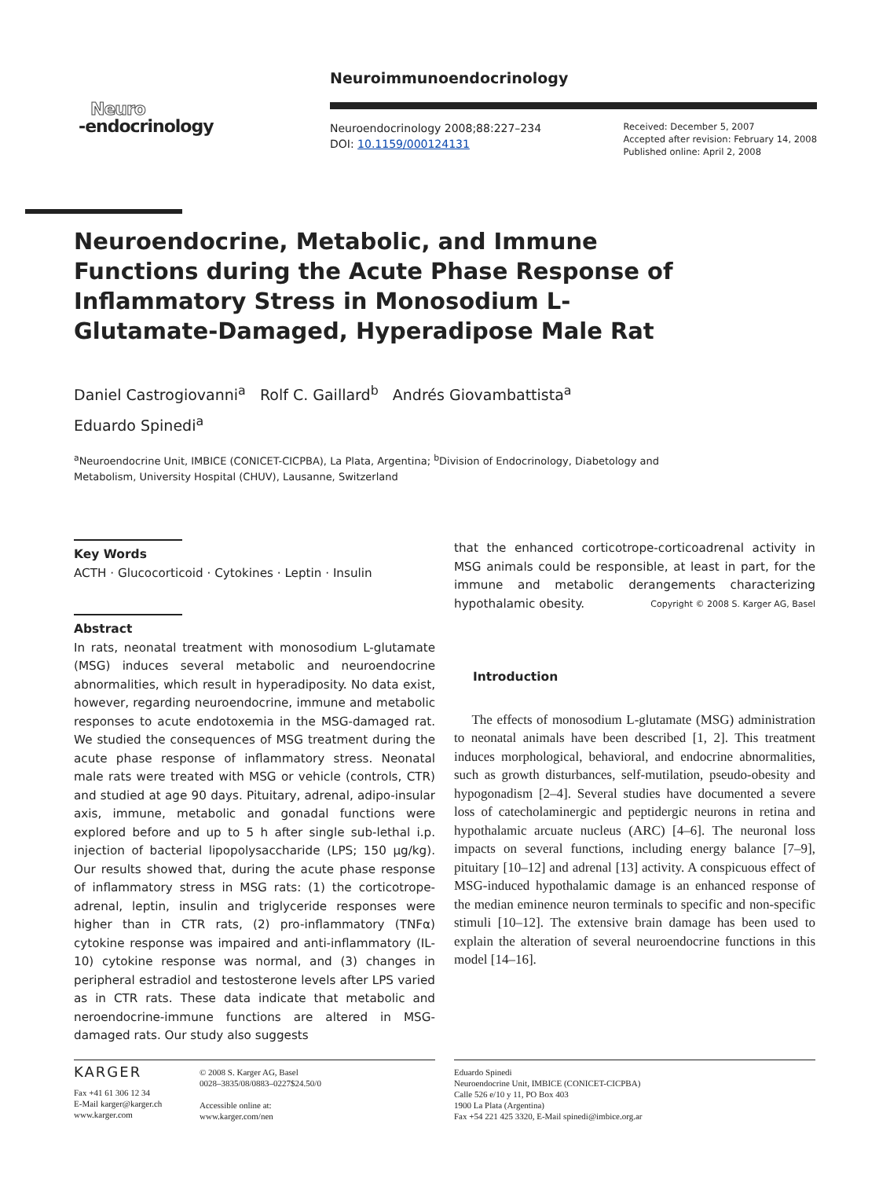Neuro
-endocrinology
Neuroimmunoendocrinology
Neuroendocrinology 2008;88:227–234
DOI: 10.1159/000124131
Received: December 5, 2007
Accepted after revision: February 14, 2008
Published online: April 2, 2008
Neuroendocrine, Metabolic, and Immune Functions during the Acute Phase Response of Inflammatory Stress in Monosodium L-Glutamate-Damaged, Hyperadipose Male Rat
Daniel Castrogiovanni<sup>a</sup> Rolf C. Gaillard<sup>b</sup> Andrés Giovambattista<sup>a</sup>
Eduardo Spinedi<sup>a</sup>
<sup>a</sup> Neuroendocrine Unit, IMBICE (CONICET-CICPBA), La Plata, Argentina; <sup>b</sup>Division of Endocrinology, Diabetology and Metabolism, University Hospital (CHUV), Lausanne, Switzerland
Key Words
ACTH · Glucocorticoid · Cytokines · Leptin · Insulin
Abstract
In rats, neonatal treatment with monosodium L-glutamate (MSG) induces several metabolic and neuroendocrine abnormalities, which result in hyperadiposity. No data exist, however, regarding neuroendocrine, immune and metabolic responses to acute endotoxemia in the MSG-damaged rat. We studied the consequences of MSG treatment during the acute phase response of inflammatory stress. Neonatal male rats were treated with MSG or vehicle (controls, CTR) and studied at age 90 days. Pituitary, adrenal, adipo-insular axis, immune, metabolic and gonadal functions were explored before and up to 5 h after single sub-lethal i.p. injection of bacterial lipopolysaccharide (LPS; 150 µg/kg). Our results showed that, during the acute phase response of inflammatory stress in MSG rats: (1) the corticotrope-adrenal, leptin, insulin and triglyceride responses were higher than in CTR rats, (2) pro-inflammatory (TNFα) cytokine response was impaired and anti-inflammatory (IL-10) cytokine response was normal, and (3) changes in peripheral estradiol and testosterone levels after LPS varied as in CTR rats. These data indicate that metabolic and neroendocrine-immune functions are altered in MSG-damaged rats. Our study also suggests
that the enhanced corticotrope-corticoadrenal activity in MSG animals could be responsible, at least in part, for the immune and metabolic derangements characterizing hypothalamic obesity. Copyright © 2008 S. Karger AG, Basel
Introduction
The effects of monosodium L-glutamate (MSG) administration to neonatal animals have been described [1, 2]. This treatment induces morphological, behavioral, and endocrine abnormalities, such as growth disturbances, self-mutilation, pseudo-obesity and hypogonadism [2–4]. Several studies have documented a severe loss of catecholaminergic and peptidergic neurons in retina and hypothalamic arcuate nucleus (ARC) [4–6]. The neuronal loss impacts on several functions, including energy balance [7–9], pituitary [10–12] and adrenal [13] activity. A conspicuous effect of MSG-induced hypothalamic damage is an enhanced response of the median eminence neuron terminals to specific and non-specific stimuli [10–12]. The extensive brain damage has been used to explain the alteration of several neuroendocrine functions in this model [14–16].
KARGER
Fax +41 61 306 12 34
E-Mail karger@karger.ch
www.karger.com
© 2008 S. Karger AG, Basel
0028–3835/08/0883–0227$24.50/0
Accessible online at:
www.karger.com/nen
Eduardo Spinedi
Neuroendocrine Unit, IMBICE (CONICET-CICPBA)
Calle 526 e/10 y 11, PO Box 403
1900 La Plata (Argentina)
Fax +54 221 425 3320, E-Mail spinedi@imbice.org.ar